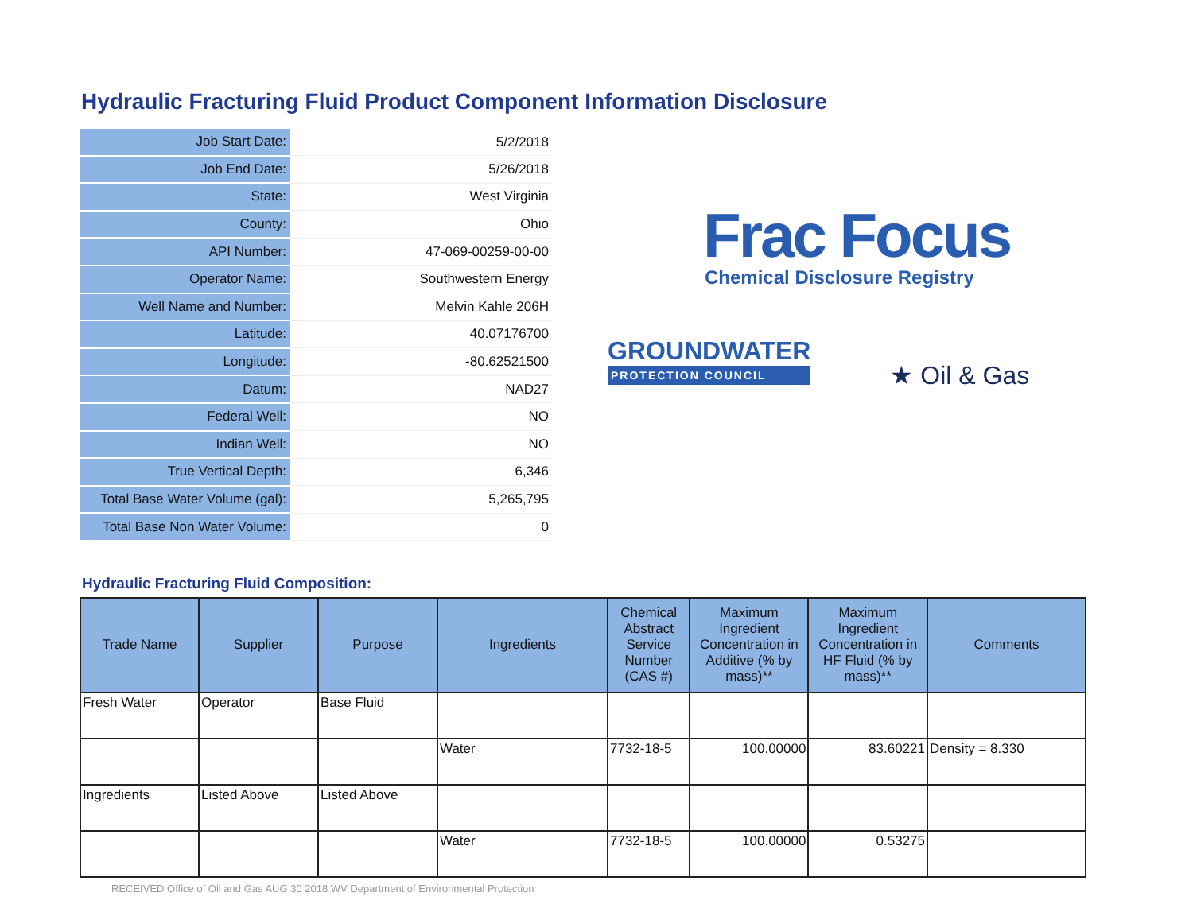Hydraulic Fracturing Fluid Product Component Information Disclosure
| Job Start Date: | 5/2/2018 |
| Job End Date: | 5/26/2018 |
| State: | West Virginia |
| County: | Ohio |
| API Number: | 47-069-00259-00-00 |
| Operator Name: | Southwestern Energy |
| Well Name and Number: | Melvin Kahle 206H |
| Latitude: | 40.07176700 |
| Longitude: | -80.62521500 |
| Datum: | NAD27 |
| Federal Well: | NO |
| Indian Well: | NO |
| True Vertical Depth: | 6,346 |
| Total Base Water Volume (gal): | 5,265,795 |
| Total Base Non Water Volume: | 0 |
Frac Focus
Chemical Disclosure Registry
GROUNDWATER
PROTECTION COUNCIL
★ Oil & Gas
Hydraulic Fracturing Fluid Composition:
| Trade Name | Supplier | Purpose | Ingredients | Chemical Abstract Service Number (CAS #) | Maximum Ingredient Concentration in Additive (% by mass)** | Maximum Ingredient Concentration in HF Fluid (% by mass)** | Comments |
| --- | --- | --- | --- | --- | --- | --- | --- |
| Fresh Water | Operator | Base Fluid | | | | | |
| | | | Water | 7732-18-5 | 100.00000 | 83.60221 | Density = 8.330 |
| Ingredients | Listed Above | Listed Above | | | | | |
| | | | Water | 7732-18-5 | 100.00000 | 0.53275 | |
RECEIVED Office of Oil and Gas AUG 30 2018 WV Department of Environmental Protection